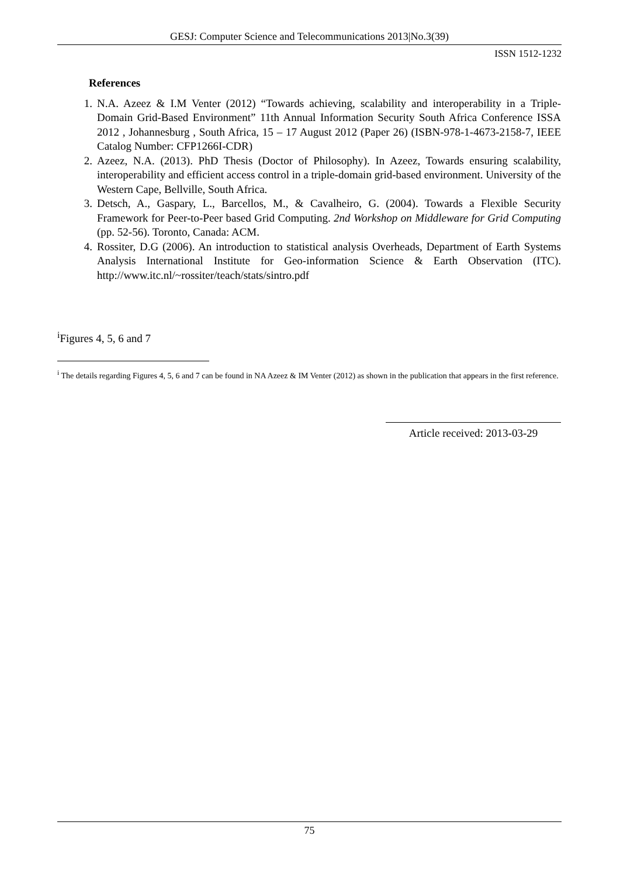GESJ: Computer Science and Telecommunications 2013|No.3(39)
ISSN 1512-1232
References
1. N.A. Azeez & I.M Venter (2012) “Towards achieving, scalability and interoperability in a Triple-Domain Grid-Based Environment” 11th Annual Information Security South Africa Conference ISSA 2012 , Johannesburg , South Africa, 15 – 17 August 2012 (Paper 26) (ISBN-978-1-4673-2158-7, IEEE Catalog Number: CFP1266I-CDR)
2. Azeez, N.A. (2013). PhD Thesis (Doctor of Philosophy). In Azeez, Towards ensuring scalability, interoperability and efficient access control in a triple-domain grid-based environment. University of the Western Cape, Bellville, South Africa.
3. Detsch, A., Gaspary, L., Barcellos, M., & Cavalheiro, G. (2004). Towards a Flexible Security Framework for Peer-to-Peer based Grid Computing. 2nd Workshop on Middleware for Grid Computing (pp. 52-56). Toronto, Canada: ACM.
4. Rossiter, D.G (2006). An introduction to statistical analysis Overheads, Department of Earth Systems Analysis International Institute for Geo-information Science & Earth Observation (ITC). http://www.itc.nl/~rossiter/teach/stats/sintro.pdf
<sup>i</sup> Figures 4, 5, 6 and 7
<sup>i</sup> The details regarding Figures 4, 5, 6 and 7 can be found in NA Azeez & IM Venter (2012) as shown in the publication that appears in the first reference.
Article received: 2013-03-29
75